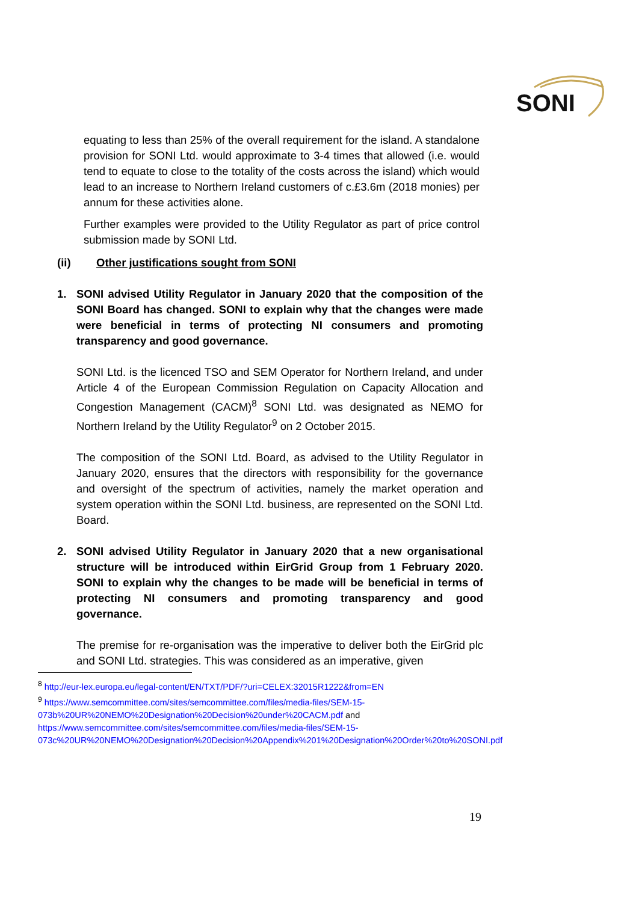SONI
equating to less than 25% of the overall requirement for the island. A standalone provision for SONI Ltd. would approximate to 3-4 times that allowed (i.e. would tend to equate to close to the totality of the costs across the island) which would lead to an increase to Northern Ireland customers of c.£3.6m (2018 monies) per annum for these activities alone.
Further examples were provided to the Utility Regulator as part of price control submission made by SONI Ltd.
(ii) Other justifications sought from SONI
1. SONI advised Utility Regulator in January 2020 that the composition of the SONI Board has changed. SONI to explain why that the changes were made were beneficial in terms of protecting NI consumers and promoting transparency and good governance.
SONI Ltd. is the licenced TSO and SEM Operator for Northern Ireland, and under Article 4 of the European Commission Regulation on Capacity Allocation and Congestion Management (CACM)<sup>8</sup> SONI Ltd. was designated as NEMO for Northern Ireland by the Utility Regulator<sup>9</sup> on 2 October 2015.
The composition of the SONI Ltd. Board, as advised to the Utility Regulator in January 2020, ensures that the directors with responsibility for the governance and oversight of the spectrum of activities, namely the market operation and system operation within the SONI Ltd. business, are represented on the SONI Ltd. Board.
2. SONI advised Utility Regulator in January 2020 that a new organisational structure will be introduced within EirGrid Group from 1 February 2020. SONI to explain why the changes to be made will be beneficial in terms of protecting NI consumers and promoting transparency and good governance.
The premise for re-organisation was the imperative to deliver both the EirGrid plc and SONI Ltd. strategies. This was considered as an imperative, given
<sup>8</sup> http://eur-lex.europa.eu/legal-content/EN/TXT/PDF/?uri=CELEX:32015R1222&from=EN
<sup>9</sup> https://www.semcommittee.com/sites/semcommittee.com/files/media-files/SEM-15-073b%20UR%20NEMO%20Designation%20Decision%20under%20CACM.pdf and https://www.semcommittee.com/sites/semcommittee.com/files/media-files/SEM-15-073c%20UR%20NEMO%20Designation%20Decision%20Appendix%201%20Designation%20Order%20to%20SONI.pdf
19